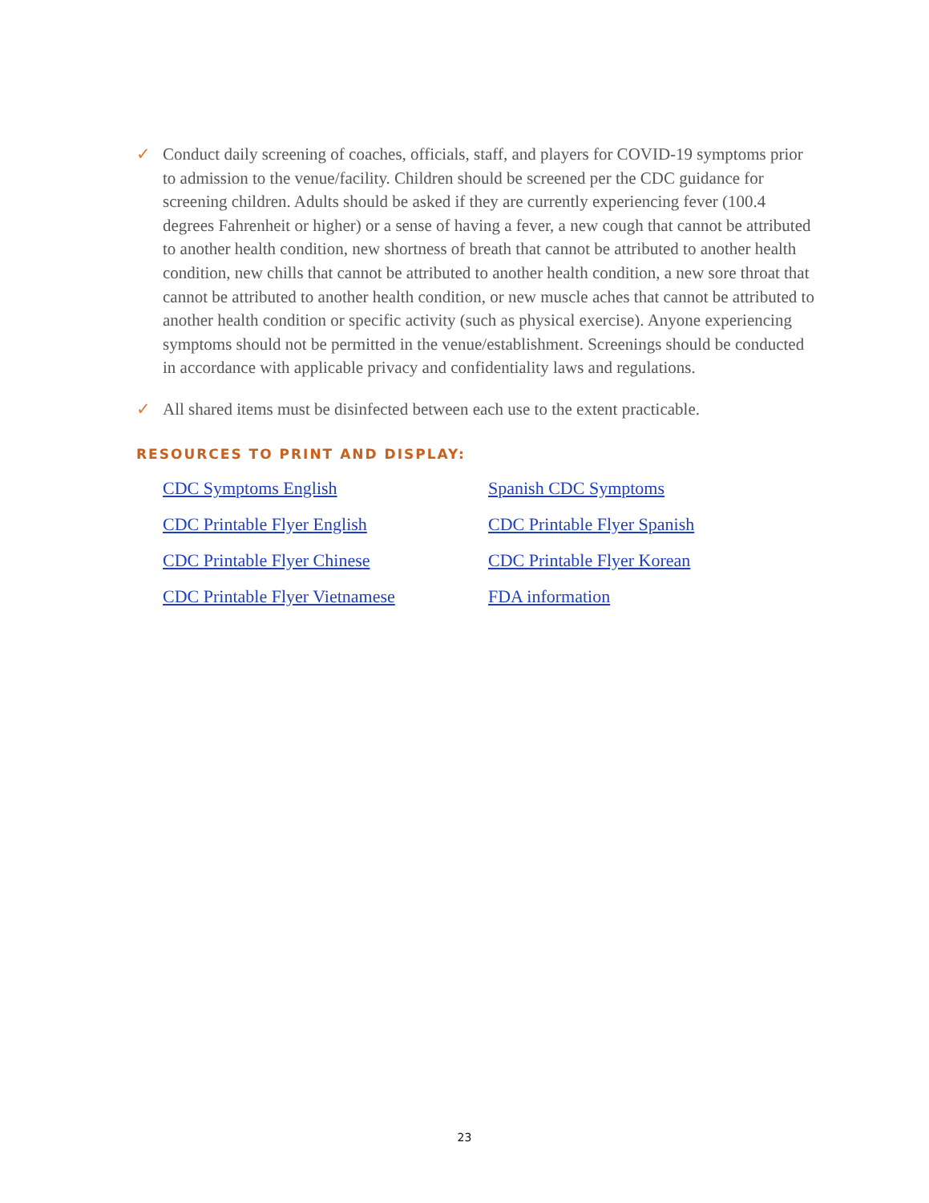✓ Conduct daily screening of coaches, officials, staff, and players for COVID-19 symptoms prior to admission to the venue/facility. Children should be screened per the CDC guidance for screening children. Adults should be asked if they are currently experiencing fever (100.4 degrees Fahrenheit or higher) or a sense of having a fever, a new cough that cannot be attributed to another health condition, new shortness of breath that cannot be attributed to another health condition, new chills that cannot be attributed to another health condition, a new sore throat that cannot be attributed to another health condition, or new muscle aches that cannot be attributed to another health condition or specific activity (such as physical exercise). Anyone experiencing symptoms should not be permitted in the venue/establishment. Screenings should be conducted in accordance with applicable privacy and confidentiality laws and regulations.
✓ All shared items must be disinfected between each use to the extent practicable.
RESOURCES TO PRINT AND DISPLAY:
CDC Symptoms English Spanish CDC Symptoms CDC Printable Flyer English CDC Printable Flyer Spanish CDC Printable Flyer Chinese CDC Printable Flyer Korean CDC Printable Flyer Vietnamese FDA information
23